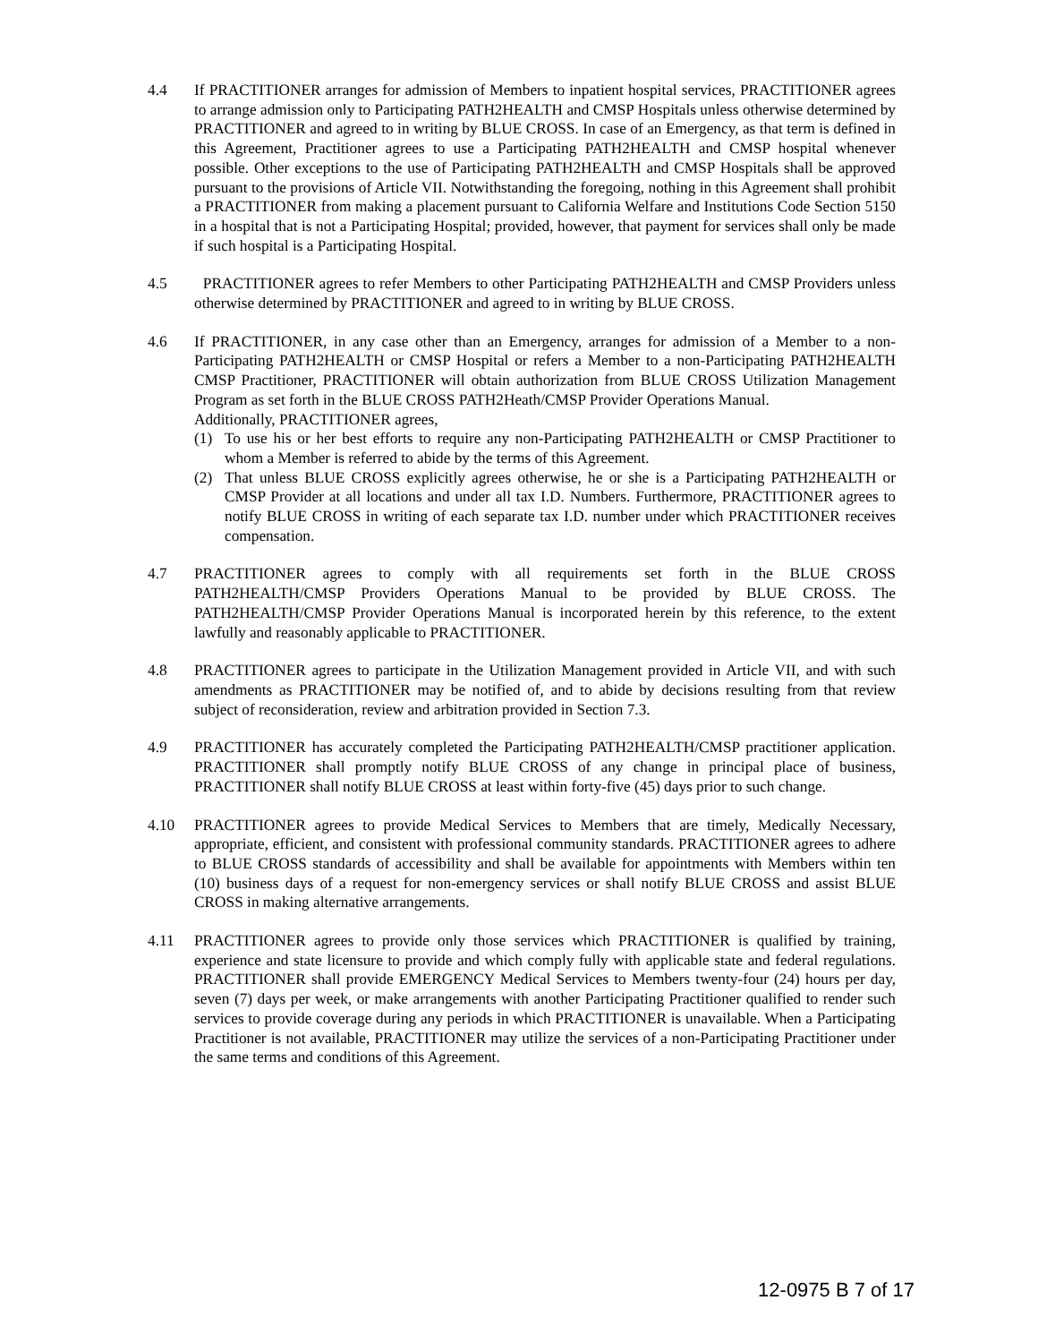4.4 If PRACTITIONER arranges for admission of Members to inpatient hospital services, PRACTITIONER agrees to arrange admission only to Participating PATH2HEALTH and CMSP Hospitals unless otherwise determined by PRACTITIONER and agreed to in writing by BLUE CROSS. In case of an Emergency, as that term is defined in this Agreement, Practitioner agrees to use a Participating PATH2HEALTH and CMSP hospital whenever possible. Other exceptions to the use of Participating PATH2HEALTH and CMSP Hospitals shall be approved pursuant to the provisions of Article VII. Notwithstanding the foregoing, nothing in this Agreement shall prohibit a PRACTITIONER from making a placement pursuant to California Welfare and Institutions Code Section 5150 in a hospital that is not a Participating Hospital; provided, however, that payment for services shall only be made if such hospital is a Participating Hospital.
4.5 PRACTITIONER agrees to refer Members to other Participating PATH2HEALTH and CMSP Providers unless otherwise determined by PRACTITIONER and agreed to in writing by BLUE CROSS.
4.6 If PRACTITIONER, in any case other than an Emergency, arranges for admission of a Member to a non-Participating PATH2HEALTH or CMSP Hospital or refers a Member to a non-Participating PATH2HEALTH CMSP Practitioner, PRACTITIONER will obtain authorization from BLUE CROSS Utilization Management Program as set forth in the BLUE CROSS PATH2Heath/CMSP Provider Operations Manual.
Additionally, PRACTITIONER agrees,
(1) To use his or her best efforts to require any non-Participating PATH2HEALTH or CMSP Practitioner to whom a Member is referred to abide by the terms of this Agreement.
(2) That unless BLUE CROSS explicitly agrees otherwise, he or she is a Participating PATH2HEALTH or CMSP Provider at all locations and under all tax I.D. Numbers. Furthermore, PRACTITIONER agrees to notify BLUE CROSS in writing of each separate tax I.D. number under which PRACTITIONER receives compensation.
4.7 PRACTITIONER agrees to comply with all requirements set forth in the BLUE CROSS PATH2HEALTH/CMSP Providers Operations Manual to be provided by BLUE CROSS. The PATH2HEALTH/CMSP Provider Operations Manual is incorporated herein by this reference, to the extent lawfully and reasonably applicable to PRACTITIONER.
4.8 PRACTITIONER agrees to participate in the Utilization Management provided in Article VII, and with such amendments as PRACTITIONER may be notified of, and to abide by decisions resulting from that review subject of reconsideration, review and arbitration provided in Section 7.3.
4.9 PRACTITIONER has accurately completed the Participating PATH2HEALTH/CMSP practitioner application. PRACTITIONER shall promptly notify BLUE CROSS of any change in principal place of business, PRACTITIONER shall notify BLUE CROSS at least within forty-five (45) days prior to such change.
4.10 PRACTITIONER agrees to provide Medical Services to Members that are timely, Medically Necessary, appropriate, efficient, and consistent with professional community standards. PRACTITIONER agrees to adhere to BLUE CROSS standards of accessibility and shall be available for appointments with Members within ten (10) business days of a request for non-emergency services or shall notify BLUE CROSS and assist BLUE CROSS in making alternative arrangements.
4.11 PRACTITIONER agrees to provide only those services which PRACTITIONER is qualified by training, experience and state licensure to provide and which comply fully with applicable state and federal regulations. PRACTITIONER shall provide EMERGENCY Medical Services to Members twenty-four (24) hours per day, seven (7) days per week, or make arrangements with another Participating Practitioner qualified to render such services to provide coverage during any periods in which PRACTITIONER is unavailable. When a Participating Practitioner is not available, PRACTITIONER may utilize the services of a non-Participating Practitioner under the same terms and conditions of this Agreement.
12-0975 B 7 of 17